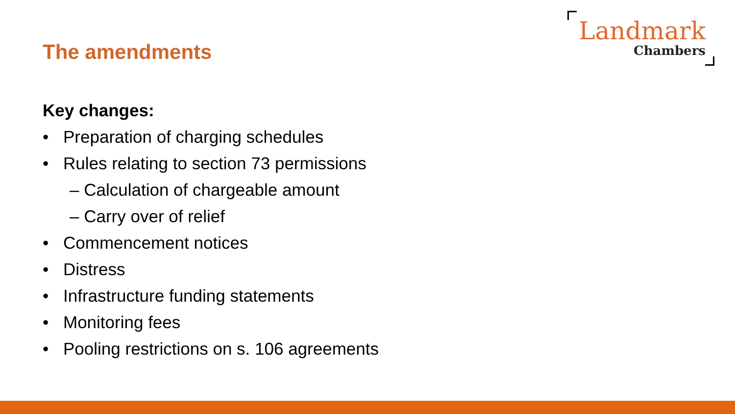Landmark
Chambers
The amendments
Key changes:
• Preparation of charging schedules
• Rules relating to section 73 permissions
– Calculation of chargeable amount
– Carry over of relief
• Commencement notices
• Distress
• Infrastructure funding statements
• Monitoring fees
• Pooling restrictions on s. 106 agreements